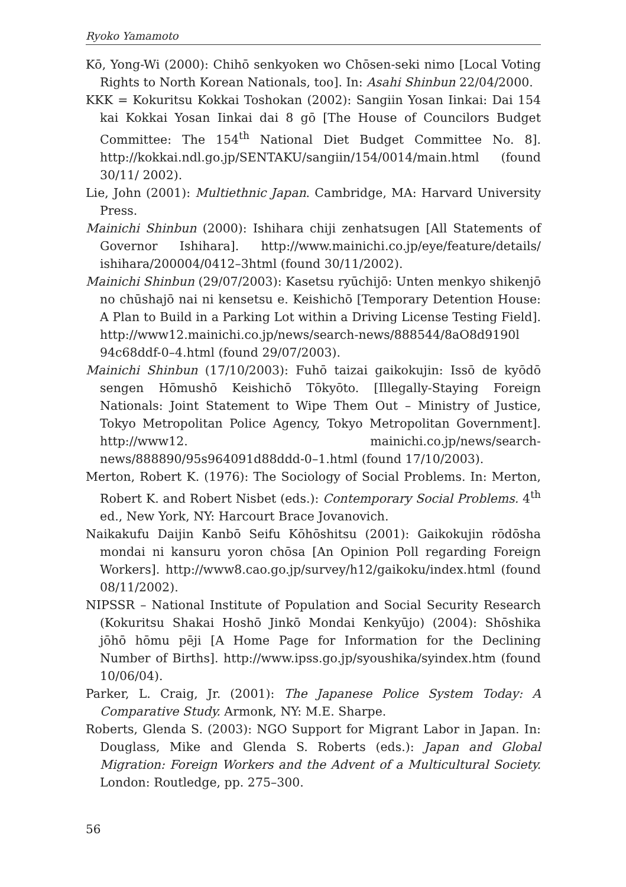Ryoko Yamamoto
Kō, Yong-Wi (2000): Chihō senkyoken wo Chōsen-seki nimo [Local Voting Rights to North Korean Nationals, too]. In: Asahi Shinbun 22/04/2000.
KKK = Kokuritsu Kokkai Toshokan (2002): Sangiin Yosan Iinkai: Dai 154 kai Kokkai Yosan Iinkai dai 8 gō [The House of Councilors Budget Committee: The 154<sup>th</sup> National Diet Budget Committee No. 8]. http://kokkai.ndl.go.jp/SENTAKU/sangiin/154/0014/main.html (found 30/11/ 2002).
Lie, John (2001): Multiethnic Japan. Cambridge, MA: Harvard University Press.
Mainichi Shinbun (2000): Ishihara chiji zenhatsugen [All Statements of Governor Ishihara]. http://www.mainichi.co.jp/eye/feature/details/ ishihara/200004/0412–3html (found 30/11/2002).
Mainichi Shinbun (29/07/2003): Kasetsu ryūchijō: Unten menkyo shikenjō no chūshajō nai ni kensetsu e. Keishichō [Temporary Detention House: A Plan to Build in a Parking Lot within a Driving License Testing Field]. http://www12.mainichi.co.jp/news/search-news/888544/8aO8d9190l 94c68ddf-0–4.html (found 29/07/2003).
Mainichi Shinbun (17/10/2003): Fuhō taizai gaikokujin: Issō de kyōdō sengen Hōmushō Keishichō Tōkyōto. [Illegally-Staying Foreign Nationals: Joint Statement to Wipe Them Out – Ministry of Justice, Tokyo Metropolitan Police Agency, Tokyo Metropolitan Government]. http://www12. mainichi.co.jp/news/search-news/888890/95s964091d88ddd-0–1.html (found 17/10/2003).
Merton, Robert K. (1976): The Sociology of Social Problems. In: Merton, Robert K. and Robert Nisbet (eds.): Contemporary Social Problems. 4<sup>th</sup> ed., New York, NY: Harcourt Brace Jovanovich.
Naikakufu Daijin Kanbō Seifu Kōhōshitsu (2001): Gaikokujin rōdōsha mondai ni kansuru yoron chōsa [An Opinion Poll regarding Foreign Workers]. http://www8.cao.go.jp/survey/h12/gaikoku/index.html (found 08/11/2002).
NIPSSR – National Institute of Population and Social Security Research (Kokuritsu Shakai Hoshō Jinkō Mondai Kenkyūjo) (2004): Shōshika jōhō hōmu pēji [A Home Page for Information for the Declining Number of Births]. http://www.ipss.go.jp/syoushika/syindex.htm (found 10/06/04).
Parker, L. Craig, Jr. (2001): The Japanese Police System Today: A Comparative Study. Armonk, NY: M.E. Sharpe.
Roberts, Glenda S. (2003): NGO Support for Migrant Labor in Japan. In: Douglass, Mike and Glenda S. Roberts (eds.): Japan and Global Migration: Foreign Workers and the Advent of a Multicultural Society. London: Routledge, pp. 275–300.
56